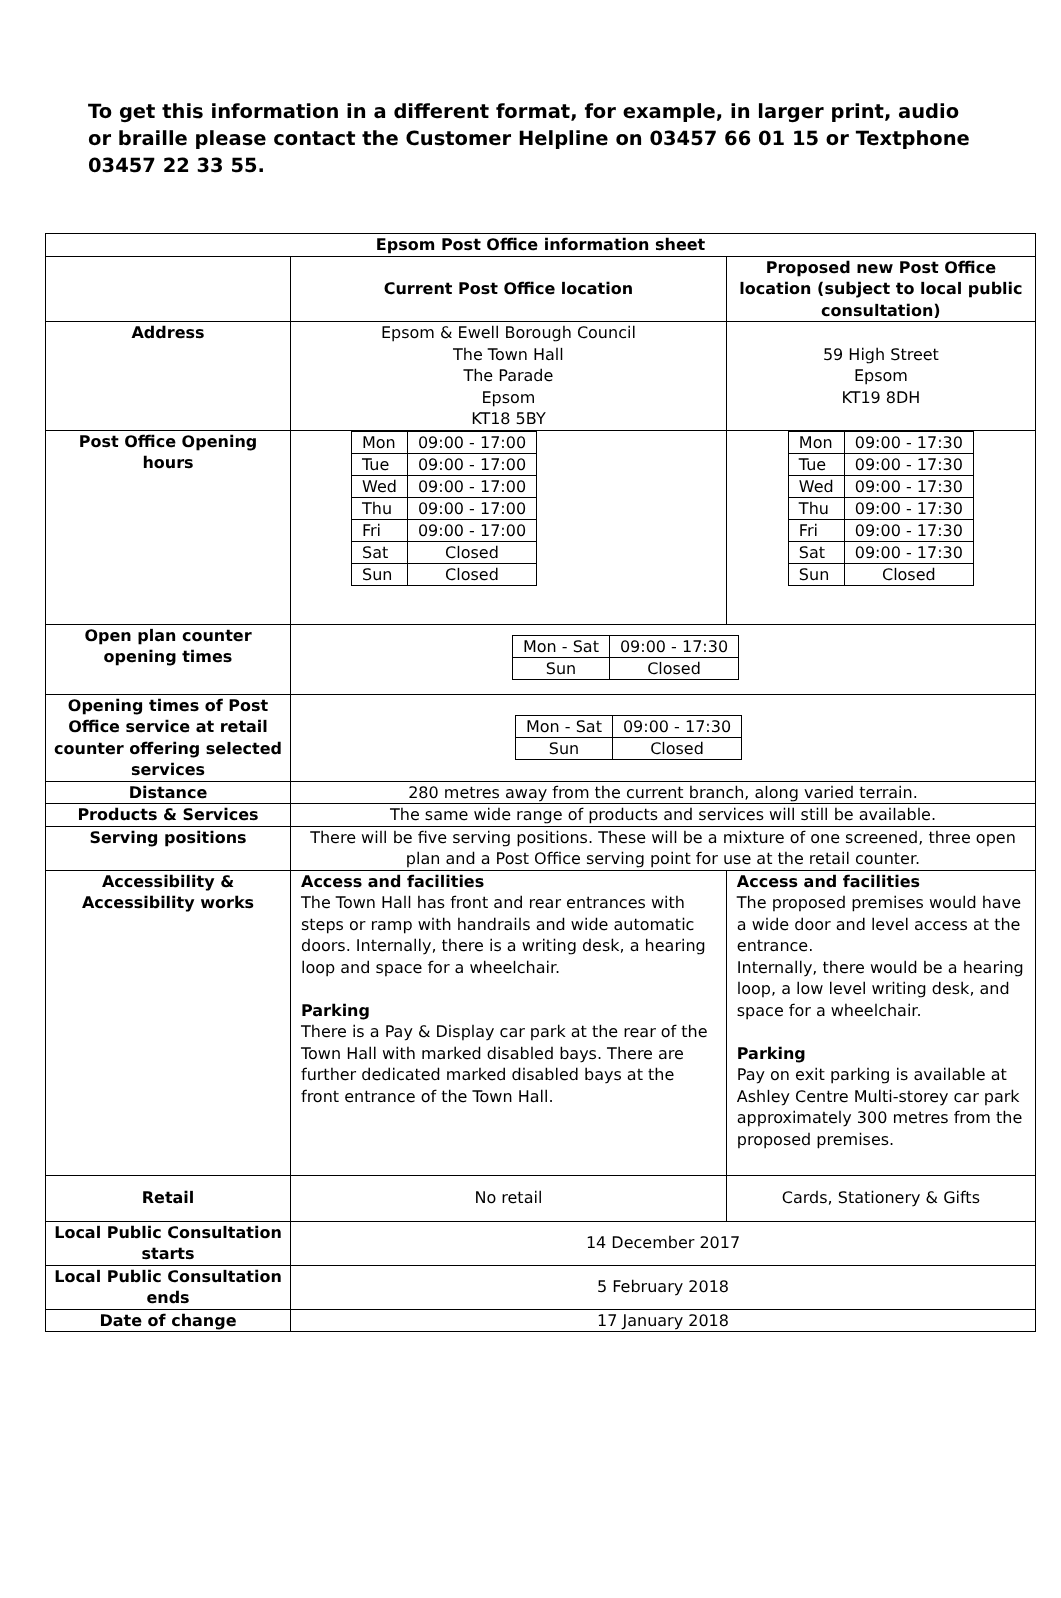To get this information in a different format, for example, in larger print, audio or braille please contact the Customer Helpline on 03457 66 01 15 or Textphone 03457 22 33 55.
| Epsom Post Office information sheet | | |
| --- | --- | --- |
| | Current Post Office location | Proposed new Post Office location (subject to local public consultation) |
| Address | Epsom & Ewell Borough Council The Town Hall The Parade Epsom KT18 5BY | 59 High Street Epsom KT19 8DH |
| Post Office Opening hours | / Mon / 09:00 - 17:00 / / Tue / 09:00 - 17:00 / / Wed / 09:00 - 17:00 / / Thu / 09:00 - 17:00 / / Fri / 09:00 - 17:00 / / Sat / Closed / / Sun / Closed / | / Mon / 09:00 - 17:30 / / Tue / 09:00 - 17:30 / / Wed / 09:00 - 17:30 / / Thu / 09:00 - 17:30 / / Fri / 09:00 - 17:30 / / Sat / 09:00 - 17:30 / / Sun / Closed / |
| Open plan counter opening times | / Mon - Sat / 09:00 - 17:30 / / Sun / Closed / | |
| Opening times of Post Office service at retail counter offering selected services | / Mon - Sat / 09:00 - 17:30 / / Sun / Closed / | |
| Distance | 280 metres away from the current branch, along varied terrain. | |
| Products & Services | The same wide range of products and services will still be available. | |
| Serving positions | There will be five serving positions. These will be a mixture of one screened, three open plan and a Post Office serving point for use at the retail counter. | |
| Accessibility & Accessibility works | Access and facilities The Town Hall has front and rear entrances with steps or ramp with handrails and wide automatic doors. Internally, there is a writing desk, a hearing loop and space for a wheelchair. Parking There is a Pay & Display car park at the rear of the Town Hall with marked disabled bays. There are further dedicated marked disabled bays at the front entrance of the Town Hall. | Access and facilities The proposed premises would have a wide door and level access at the entrance. Internally, there would be a hearing loop, a low level writing desk, and space for a wheelchair. Parking Pay on exit parking is available at Ashley Centre Multi-storey car park approximately 300 metres from the proposed premises. |
| Retail | No retail | Cards, Stationery & Gifts |
| Local Public Consultation starts | 14 December 2017 | |
| Local Public Consultation ends | 5 February 2018 | |
| Date of change | 17 January 2018 | |